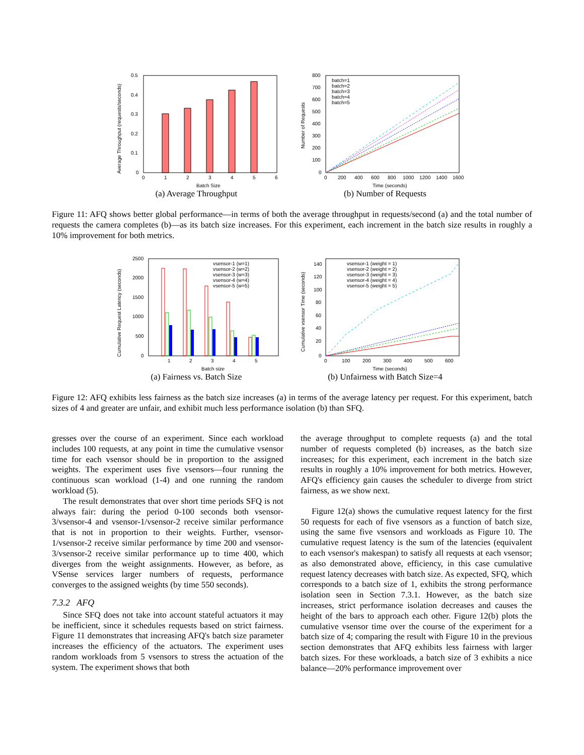0.5
0.4
0.3
0.2
0.1
0
0
1
2
3
4
5
6
Batch Size
Average Throughput (requests/seconds)
(a) Average Throughput
batch=1
batch=2
batch=3
batch=4
batch=5
800
700
600
500
400
300
200
100
0
0
200
400
600
800
1000
1200
1400
1600
Time (seconds)
Number of Requests
(b) Number of Requests
Figure 11: AFQ shows better global performance—in terms of both the average throughput in requests/second (a) and the total number of requests the camera completes (b)—as its batch size increases. For this experiment, each increment in the batch size results in roughly a 10% improvement for both metrics.
vsensor-1 (w=1)
vsensor-2 (w=2)
vsensor-3 (w=3)
vsensor-4 (w=4)
vsensor-5 (w=5)
2500
2000
1500
1000
500
0
1
2
3
4
5
Batch size
Cumulative Request Latency (seconds)
(a) Fairness vs. Batch Size
vsensor-1 (weight = 1)
vsensor-2 (weight = 2)
vsensor-3 (weight = 3)
vsensor-4 (weight = 4)
vsensor-5 (weight = 5)
140
120
100
80
60
40
20
0
0
100
200
300
400
500
600
Time (seconds)
Cumulative vsensor Time (seconds)
(b) Unfairness with Batch Size=4
Figure 12: AFQ exhibits less fairness as the batch size increases (a) in terms of the average latency per request. For this experiment, batch sizes of 4 and greater are unfair, and exhibit much less performance isolation (b) than SFQ.
gresses over the course of an experiment. Since each workload includes 100 requests, at any point in time the cumulative vsensor time for each vsensor should be in proportion to the assigned weights. The experiment uses five vsensors—four running the continuous scan workload (1-4) and one running the random workload (5).
The result demonstrates that over short time periods SFQ is not always fair: during the period 0-100 seconds both vsensor-3/vsensor-4 and vsensor-1/vsensor-2 receive similar performance that is not in proportion to their weights. Further, vsensor-1/vsensor-2 receive similar performance by time 200 and vsensor-3/vsensor-2 receive similar performance up to time 400, which diverges from the weight assignments. However, as before, as VSense services larger numbers of requests, performance converges to the assigned weights (by time 550 seconds).
7.3.2 AFQ
Since SFQ does not take into account stateful actuators it may be inefficient, since it schedules requests based on strict fairness. Figure 11 demonstrates that increasing AFQ's batch size parameter increases the efficiency of the actuators. The experiment uses random workloads from 5 vsensors to stress the actuation of the system. The experiment shows that both
the average throughput to complete requests (a) and the total number of requests completed (b) increases, as the batch size increases; for this experiment, each increment in the batch size results in roughly a 10% improvement for both metrics. However, AFQ's efficiency gain causes the scheduler to diverge from strict fairness, as we show next.
Figure 12(a) shows the cumulative request latency for the first 50 requests for each of five vsensors as a function of batch size, using the same five vsensors and workloads as Figure 10. The cumulative request latency is the sum of the latencies (equivalent to each vsensor's makespan) to satisfy all requests at each vsensor; as also demonstrated above, efficiency, in this case cumulative request latency decreases with batch size. As expected, SFQ, which corresponds to a batch size of 1, exhibits the strong performance isolation seen in Section 7.3.1. However, as the batch size increases, strict performance isolation decreases and causes the height of the bars to approach each other. Figure 12(b) plots the cumulative vsensor time over the course of the experiment for a batch size of 4; comparing the result with Figure 10 in the previous section demonstrates that AFQ exhibits less fairness with larger batch sizes. For these workloads, a batch size of 3 exhibits a nice balance—20% performance improvement over